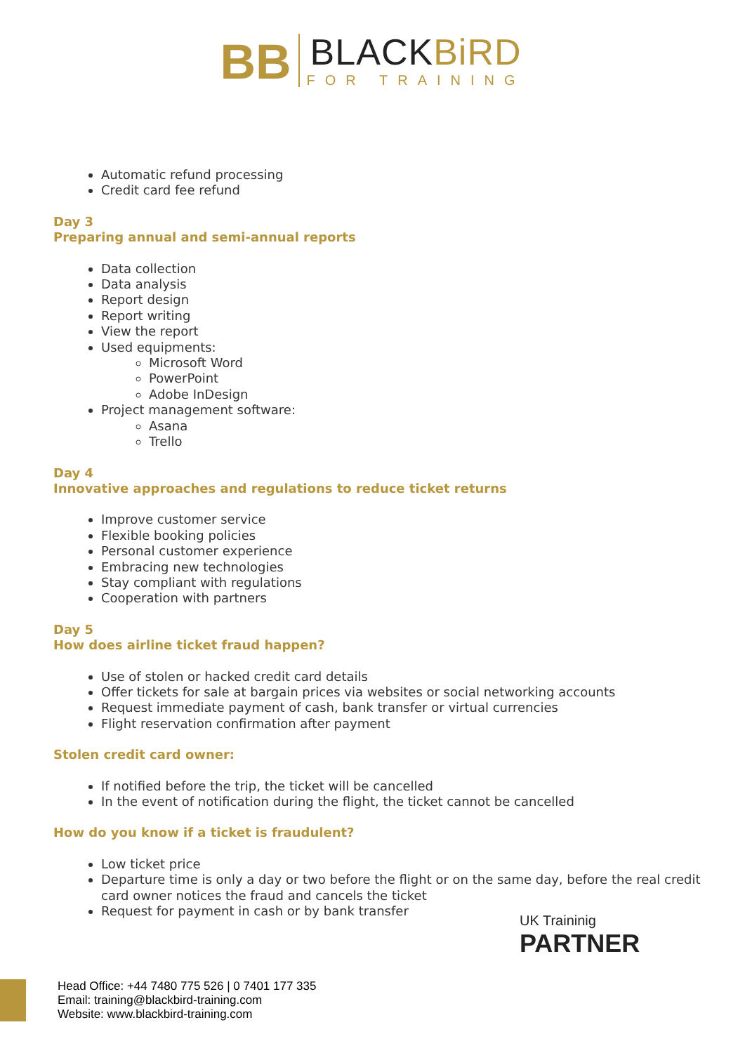BB BLACKBiRD FOR TRAINING
Automatic refund processing
Credit card fee refund
Day 3
Preparing annual and semi-annual reports
Data collection
Data analysis
Report design
Report writing
View the report
Used equipments:
Microsoft Word
PowerPoint
Adobe InDesign
Project management software:
Asana
Trello
Day 4
Innovative approaches and regulations to reduce ticket returns
Improve customer service
Flexible booking policies
Personal customer experience
Embracing new technologies
Stay compliant with regulations
Cooperation with partners
Day 5
How does airline ticket fraud happen?
Use of stolen or hacked credit card details
Offer tickets for sale at bargain prices via websites or social networking accounts
Request immediate payment of cash, bank transfer or virtual currencies
Flight reservation confirmation after payment
Stolen credit card owner:
If notified before the trip, the ticket will be cancelled
In the event of notification during the flight, the ticket cannot be cancelled
How do you know if a ticket is fraudulent?
Low ticket price
Departure time is only a day or two before the flight or on the same day, before the real credit card owner notices the fraud and cancels the ticket
Request for payment in cash or by bank transfer
UK Traininig
PARTNER
Head Office: +44 7480 775 526 | 0 7401 177 335
Email: training@blackbird-training.com
Website: www.blackbird-training.com